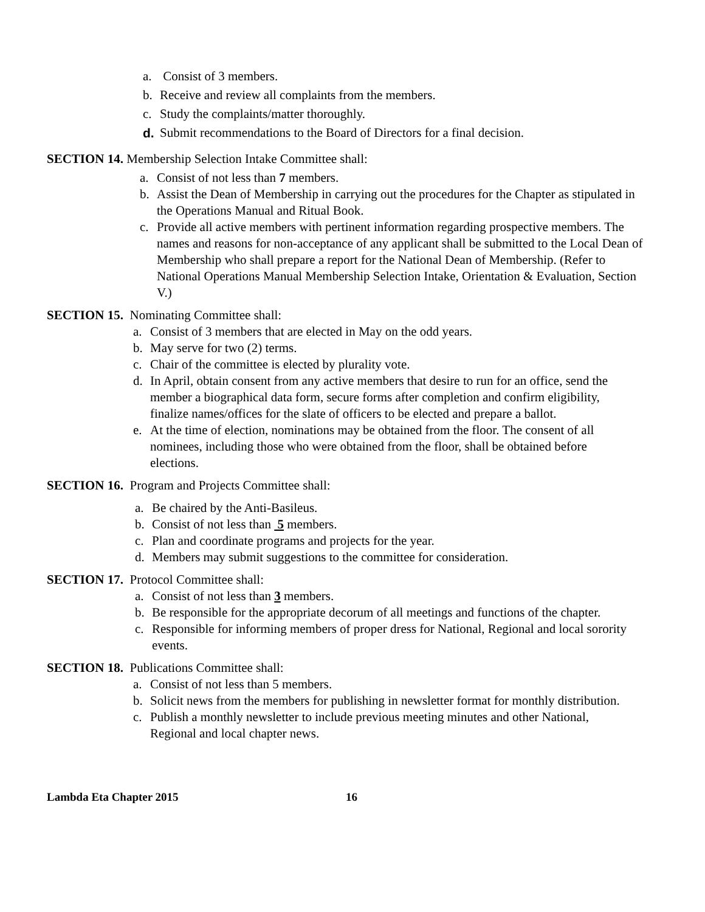a. Consist of 3 members.
b. Receive and review all complaints from the members.
c. Study the complaints/matter thoroughly.
d. Submit recommendations to the Board of Directors for a final decision.
SECTION 14. Membership Selection Intake Committee shall:
a. Consist of not less than 7 members.
b. Assist the Dean of Membership in carrying out the procedures for the Chapter as stipulated in the Operations Manual and Ritual Book.
c. Provide all active members with pertinent information regarding prospective members. The names and reasons for non-acceptance of any applicant shall be submitted to the Local Dean of Membership who shall prepare a report for the National Dean of Membership. (Refer to National Operations Manual Membership Selection Intake, Orientation & Evaluation, Section V.)
SECTION 15. Nominating Committee shall:
a. Consist of 3 members that are elected in May on the odd years.
b. May serve for two (2) terms.
c. Chair of the committee is elected by plurality vote.
d. In April, obtain consent from any active members that desire to run for an office, send the member a biographical data form, secure forms after completion and confirm eligibility, finalize names/offices for the slate of officers to be elected and prepare a ballot.
e. At the time of election, nominations may be obtained from the floor. The consent of all nominees, including those who were obtained from the floor, shall be obtained before elections.
SECTION 16. Program and Projects Committee shall:
a. Be chaired by the Anti-Basileus.
b. Consist of not less than 5 members.
c. Plan and coordinate programs and projects for the year.
d. Members may submit suggestions to the committee for consideration.
SECTION 17. Protocol Committee shall:
a. Consist of not less than 3 members.
b. Be responsible for the appropriate decorum of all meetings and functions of the chapter.
c. Responsible for informing members of proper dress for National, Regional and local sorority events.
SECTION 18. Publications Committee shall:
a. Consist of not less than 5 members.
b. Solicit news from the members for publishing in newsletter format for monthly distribution.
c. Publish a monthly newsletter to include previous meeting minutes and other National, Regional and local chapter news.
Lambda Eta Chapter 2015 16